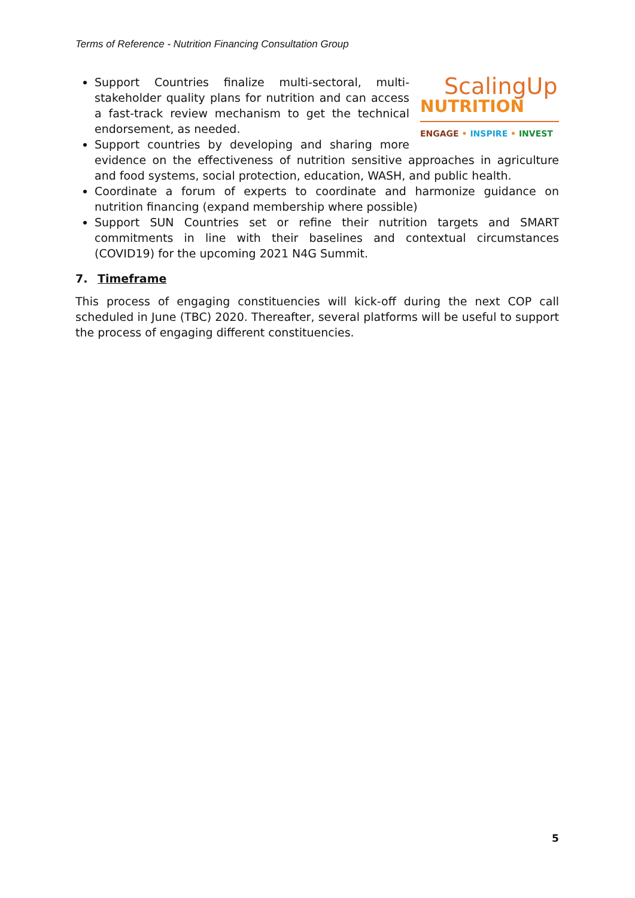Terms of Reference - Nutrition Financing Consultation Group
ScalingUp
NUTRITION
ENGAGE • INSPIRE • INVEST
Support Countries finalize multi-sectoral, multi-stakeholder quality plans for nutrition and can access a fast-track review mechanism to get the technical endorsement, as needed.
Support countries by developing and sharing more evidence on the effectiveness of nutrition sensitive approaches in agriculture and food systems, social protection, education, WASH, and public health.
Coordinate a forum of experts to coordinate and harmonize guidance on nutrition financing (expand membership where possible)
Support SUN Countries set or refine their nutrition targets and SMART commitments in line with their baselines and contextual circumstances (COVID19) for the upcoming 2021 N4G Summit.
7. Timeframe
This process of engaging constituencies will kick-off during the next COP call scheduled in June (TBC) 2020. Thereafter, several platforms will be useful to support the process of engaging different constituencies.
5